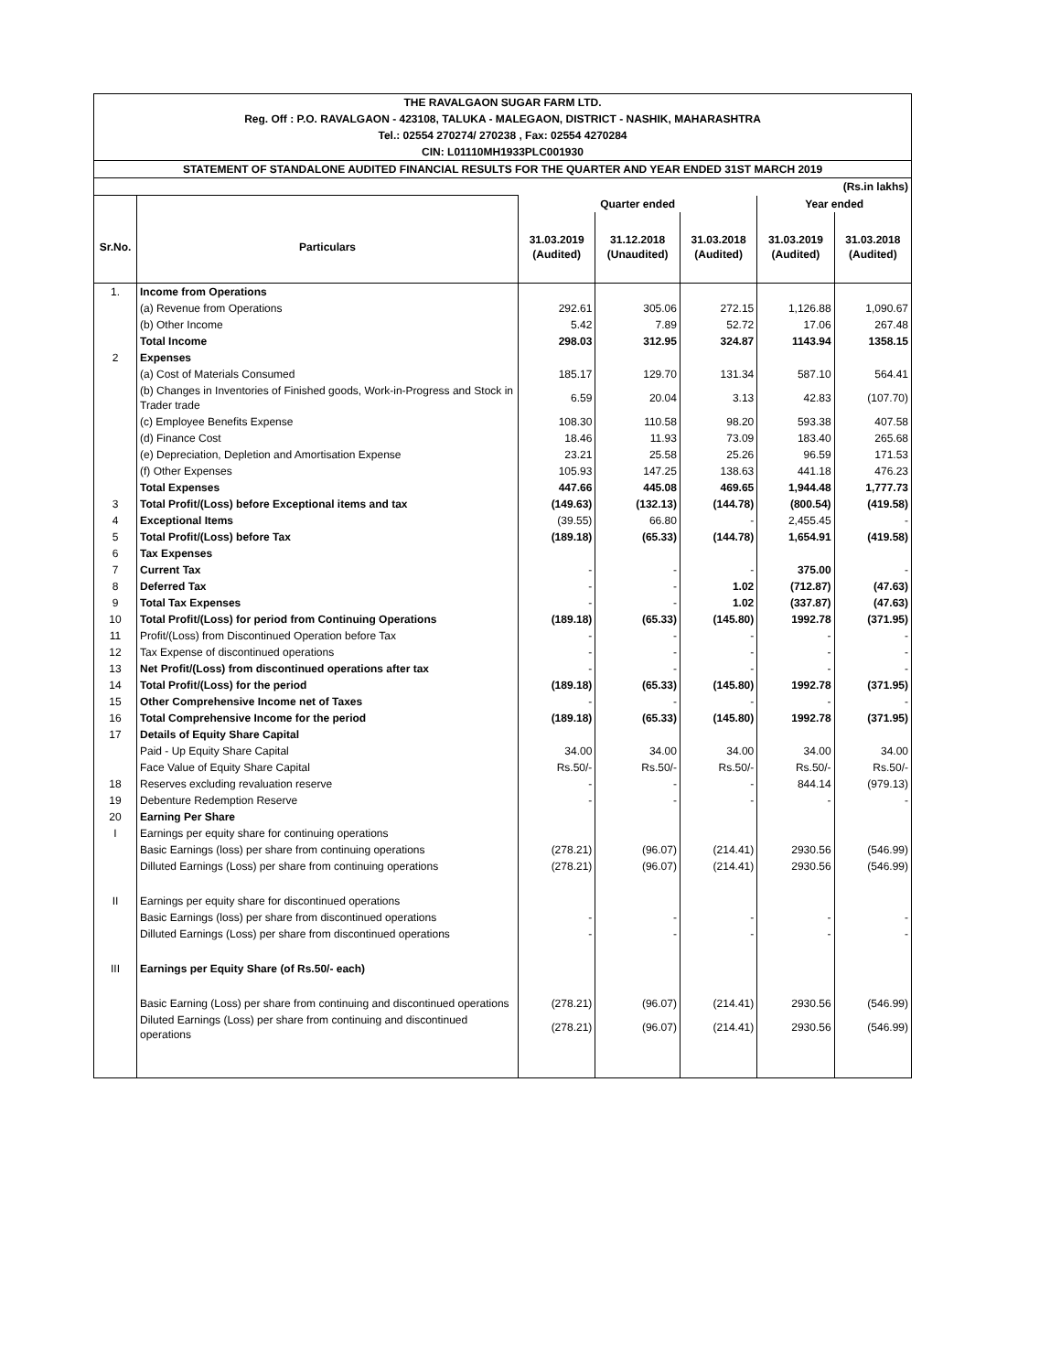| THE RAVALGAON SUGAR FARM LTD. | | | | | | |
| Reg. Off : P.O. RAVALGAON - 423108, TALUKA - MALEGAON, DISTRICT - NASHIK, MAHARASHTRA | | | | | | |
| Tel.: 02554 270274/ 270238 , Fax: 02554 4270284 | | | | | | |
| CIN: L01110MH1933PLC001930 | | | | | | |
| STATEMENT OF STANDALONE AUDITED FINANCIAL RESULTS FOR THE QUARTER AND YEAR ENDED 31ST MARCH 2019 | | | | | | |
| (Rs.in lakhs) | | | | | | |
| | | Quarter ended | | | Year ended | |
| Sr.No. | Particulars | 31.03.2019 (Audited) | 31.12.2018 (Unaudited) | 31.03.2018 (Audited) | 31.03.2019 (Audited) | 31.03.2018 (Audited) |
| 1. | Income from Operations | | | | | |
| | (a) Revenue from Operations | 292.61 | 305.06 | 272.15 | 1,126.88 | 1,090.67 |
| | (b) Other Income | 5.42 | 7.89 | 52.72 | 17.06 | 267.48 |
| | Total Income | 298.03 | 312.95 | 324.87 | 1143.94 | 1358.15 |
| 2 | Expenses | | | | | |
| | (a) Cost of Materials Consumed | 185.17 | 129.70 | 131.34 | 587.10 | 564.41 |
| | (b) Changes in Inventories of Finished goods, Work-in-Progress and Stock in Trader trade | 6.59 | 20.04 | 3.13 | 42.83 | (107.70) |
| | (c) Employee Benefits Expense | 108.30 | 110.58 | 98.20 | 593.38 | 407.58 |
| | (d) Finance Cost | 18.46 | 11.93 | 73.09 | 183.40 | 265.68 |
| | (e) Depreciation, Depletion and Amortisation Expense | 23.21 | 25.58 | 25.26 | 96.59 | 171.53 |
| | (f) Other Expenses | 105.93 | 147.25 | 138.63 | 441.18 | 476.23 |
| | Total Expenses | 447.66 | 445.08 | 469.65 | 1,944.48 | 1,777.73 |
| 3 | Total Profit/(Loss) before Exceptional items and tax | (149.63) | (132.13) | (144.78) | (800.54) | (419.58) |
| 4 | Exceptional Items | (39.55) | 66.80 | - | 2,455.45 | - |
| 5 | Total Profit/(Loss) before Tax | (189.18) | (65.33) | (144.78) | 1,654.91 | (419.58) |
| 6 | Tax Expenses | | | | | |
| 7 | Current Tax | - | - | - | 375.00 | - |
| 8 | Deferred Tax | - | - | 1.02 | (712.87) | (47.63) |
| 9 | Total Tax Expenses | - | - | 1.02 | (337.87) | (47.63) |
| 10 | Total Profit/(Loss) for period from Continuing Operations | (189.18) | (65.33) | (145.80) | 1992.78 | (371.95) |
| 11 | Profit/(Loss) from Discontinued Operation before Tax | - | - | - | - | - |
| 12 | Tax Expense of discontinued operations | - | - | - | - | - |
| 13 | Net Profit/(Loss) from discontinued operations after tax | - | - | - | - | - |
| 14 | Total Profit/(Loss) for the period | (189.18) | (65.33) | (145.80) | 1992.78 | (371.95) |
| 15 | Other Comprehensive Income net of Taxes | - | - | - | - | - |
| 16 | Total Comprehensive Income for the period | (189.18) | (65.33) | (145.80) | 1992.78 | (371.95) |
| 17 | Details of Equity Share Capital | | | | | |
| | Paid - Up Equity Share Capital | 34.00 | 34.00 | 34.00 | 34.00 | 34.00 |
| | Face Value of Equity Share Capital | Rs.50/- | Rs.50/- | Rs.50/- | Rs.50/- | Rs.50/- |
| 18 | Reserves excluding revaluation reserve | - | - | - | 844.14 | (979.13) |
| 19 | Debenture Redemption Reserve | - | - | - | - | - |
| 20 | Earning Per Share | | | | | |
| I | Earnings per equity share for continuing operations | | | | | |
| | Basic Earnings (loss) per share from continuing operations | (278.21) | (96.07) | (214.41) | 2930.56 | (546.99) |
| | Dilluted Earnings (Loss) per share from continuing operations | (278.21) | (96.07) | (214.41) | 2930.56 | (546.99) |
| II | Earnings per equity share for discontinued operations | | | | | |
| | Basic Earnings (loss) per share from discontinued operations | - | - | - | - | - |
| | Dilluted Earnings (Loss) per share from discontinued operations | - | - | - | - | - |
| III | Earnings per Equity Share (of Rs.50/- each) | | | | | |
| | Basic Earning (Loss) per share from continuing and discontinued operations | (278.21) | (96.07) | (214.41) | 2930.56 | (546.99) |
| | Diluted Earnings (Loss) per share from continuing and discontinued operations | (278.21) | (96.07) | (214.41) | 2930.56 | (546.99) |